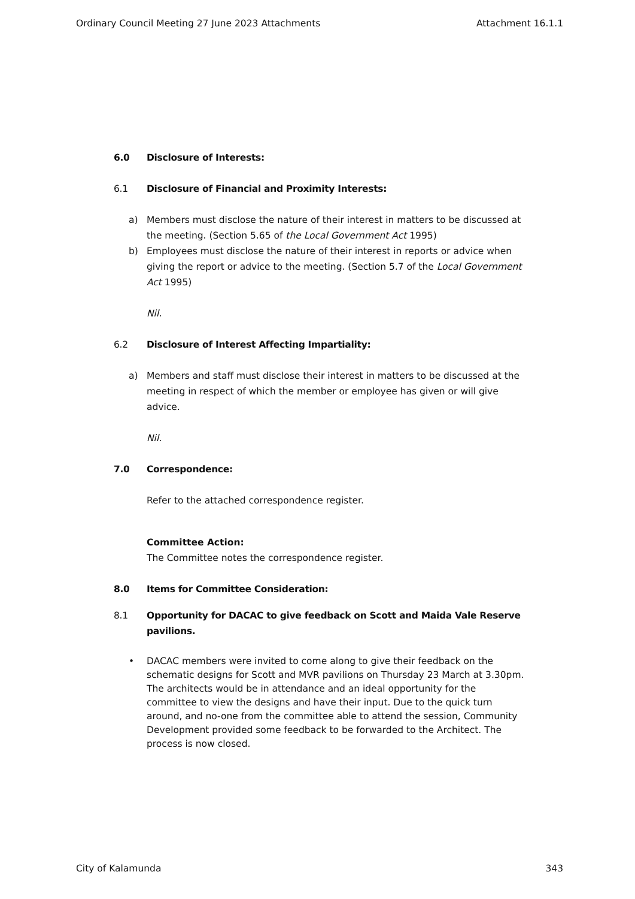Ordinary Council Meeting 27 June 2023 Attachments Attachment 16.1.1
6.0 Disclosure of Interests:
6.1 Disclosure of Financial and Proximity Interests:
a) Members must disclose the nature of their interest in matters to be discussed at the meeting. (Section 5.65 of the Local Government Act 1995)
b) Employees must disclose the nature of their interest in reports or advice when giving the report or advice to the meeting. (Section 5.7 of the Local Government Act 1995)
Nil.
6.2 Disclosure of Interest Affecting Impartiality:
a) Members and staff must disclose their interest in matters to be discussed at the meeting in respect of which the member or employee has given or will give advice.
Nil.
7.0 Correspondence:
Refer to the attached correspondence register.
Committee Action:
The Committee notes the correspondence register.
8.0 Items for Committee Consideration:
8.1 Opportunity for DACAC to give feedback on Scott and Maida Vale Reserve pavilions.
• DACAC members were invited to come along to give their feedback on the schematic designs for Scott and MVR pavilions on Thursday 23 March at 3.30pm. The architects would be in attendance and an ideal opportunity for the committee to view the designs and have their input. Due to the quick turn around, and no-one from the committee able to attend the session, Community Development provided some feedback to be forwarded to the Architect. The process is now closed.
City of Kalamunda 343